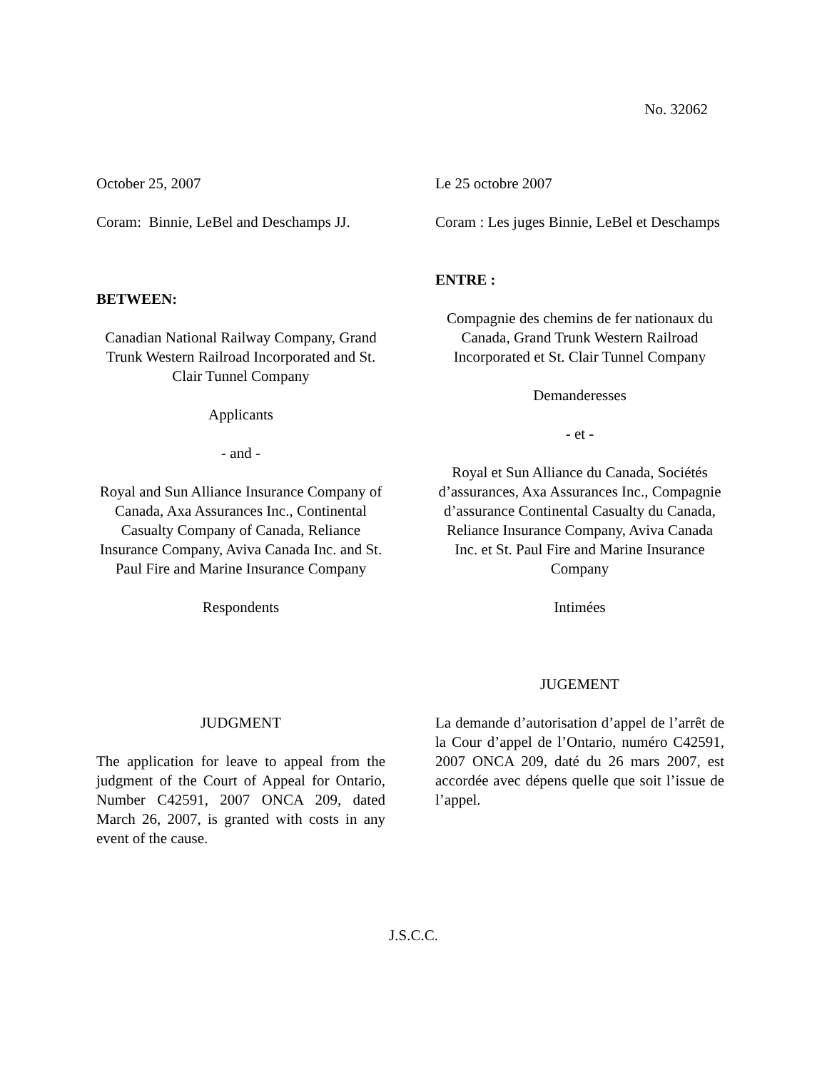No. 32062
October 25, 2007
Coram: Binnie, LeBel and Deschamps JJ.
BETWEEN:
Canadian National Railway Company, Grand Trunk Western Railroad Incorporated and St. Clair Tunnel Company
Applicants
- and -
Royal and Sun Alliance Insurance Company of Canada, Axa Assurances Inc., Continental Casualty Company of Canada, Reliance Insurance Company, Aviva Canada Inc. and St. Paul Fire and Marine Insurance Company
Respondents
JUDGMENT
The application for leave to appeal from the judgment of the Court of Appeal for Ontario, Number C42591, 2007 ONCA 209, dated March 26, 2007, is granted with costs in any event of the cause.
Le 25 octobre 2007
Coram : Les juges Binnie, LeBel et Deschamps
ENTRE :
Compagnie des chemins de fer nationaux du Canada, Grand Trunk Western Railroad Incorporated et St. Clair Tunnel Company
Demanderesses
- et -
Royal et Sun Alliance du Canada, Sociétés d’assurances, Axa Assurances Inc., Compagnie d’assurance Continental Casualty du Canada, Reliance Insurance Company, Aviva Canada Inc. et St. Paul Fire and Marine Insurance Company
Intimées
JUGEMENT
La demande d’autorisation d’appel de l’arrêt de la Cour d’appel de l’Ontario, numéro C42591, 2007 ONCA 209, daté du 26 mars 2007, est accordée avec dépens quelle que soit l’issue de l’appel.
J.S.C.C.